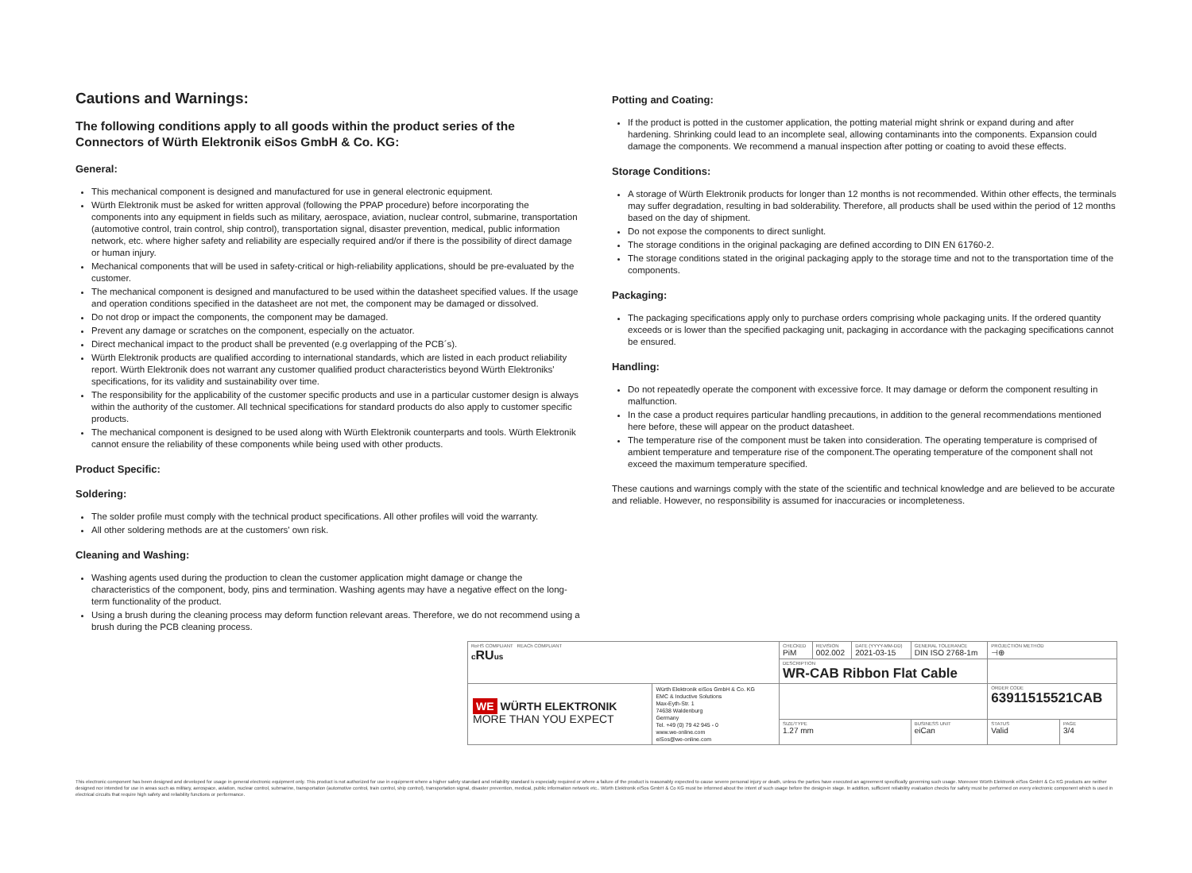Cautions and Warnings:
The following conditions apply to all goods within the product series of the Connectors of Würth Elektronik eiSos GmbH & Co. KG:
General:
This mechanical component is designed and manufactured for use in general electronic equipment.
Würth Elektronik must be asked for written approval (following the PPAP procedure) before incorporating the components into any equipment in fields such as military, aerospace, aviation, nuclear control, submarine, transportation (automotive control, train control, ship control), transportation signal, disaster prevention, medical, public information network, etc. where higher safety and reliability are especially required and/or if there is the possibility of direct damage or human injury.
Mechanical components that will be used in safety-critical or high-reliability applications, should be pre-evaluated by the customer.
The mechanical component is designed and manufactured to be used within the datasheet specified values. If the usage and operation conditions specified in the datasheet are not met, the component may be damaged or dissolved.
Do not drop or impact the components, the component may be damaged.
Prevent any damage or scratches on the component, especially on the actuator.
Direct mechanical impact to the product shall be prevented (e.g overlapping of the PCB´s).
Würth Elektronik products are qualified according to international standards, which are listed in each product reliability report. Würth Elektronik does not warrant any customer qualified product characteristics beyond Würth Elektroniks' specifications, for its validity and sustainability over time.
The responsibility for the applicability of the customer specific products and use in a particular customer design is always within the authority of the customer. All technical specifications for standard products do also apply to customer specific products.
The mechanical component is designed to be used along with Würth Elektronik counterparts and tools. Würth Elektronik cannot ensure the reliability of these components while being used with other products.
Product Specific:
Soldering:
The solder profile must comply with the technical product specifications. All other profiles will void the warranty.
All other soldering methods are at the customers' own risk.
Cleaning and Washing:
Washing agents used during the production to clean the customer application might damage or change the characteristics of the component, body, pins and termination. Washing agents may have a negative effect on the long-term functionality of the product.
Using a brush during the cleaning process may deform function relevant areas. Therefore, we do not recommend using a brush during the PCB cleaning process.
Potting and Coating:
If the product is potted in the customer application, the potting material might shrink or expand during and after hardening. Shrinking could lead to an incomplete seal, allowing contaminants into the components. Expansion could damage the components. We recommend a manual inspection after potting or coating to avoid these effects.
Storage Conditions:
A storage of Würth Elektronik products for longer than 12 months is not recommended. Within other effects, the terminals may suffer degradation, resulting in bad solderability. Therefore, all products shall be used within the period of 12 months based on the day of shipment.
Do not expose the components to direct sunlight.
The storage conditions in the original packaging are defined according to DIN EN 61760-2.
The storage conditions stated in the original packaging apply to the storage time and not to the transportation time of the components.
Packaging:
The packaging specifications apply only to purchase orders comprising whole packaging units. If the ordered quantity exceeds or is lower than the specified packaging unit, packaging in accordance with the packaging specifications cannot be ensured.
Handling:
Do not repeatedly operate the component with excessive force. It may damage or deform the component resulting in malfunction.
In the case a product requires particular handling precautions, in addition to the general recommendations mentioned here before, these will appear on the product datasheet.
The temperature rise of the component must be taken into consideration. The operating temperature is comprised of ambient temperature and temperature rise of the component.The operating temperature of the component shall not exceed the maximum temperature specified.
These cautions and warnings comply with the state of the scientific and technical knowledge and are believed to be accurate and reliable. However, no responsibility is assumed for inaccuracies or incompleteness.
| RoHS COMPLIANT REACh COMPLIANT c RU us | | CHECKED PiM | REVISION 002.002 | DATE (YYYY-MM-DD) 2021-03-15 | GENERAL TOLERANCE DIN ISO 2768-1m | PROJECTION METHOD ⊣⊕ | |
| | | DESCRIPTION WR-CAB Ribbon Flat Cable | | | | | |
| WE WÜRTH ELEKTRONIK MORE THAN YOU EXPECT | Würth Elektronik eiSos GmbH & Co. KG EMC & Inductive Solutions Max-Eyth-Str. 1 74638 Waldenburg Germany Tel. +49 (0) 79 42 945 - 0 www.we-online.com eiSos@we-online.com | | | | | ORDER CODE 63911515521CAB | |
| | | SIZE/TYPE 1.27 mm | | | BUSINESS UNIT eiCan | STATUS Valid | PAGE 3/4 |
This electronic component has been designed and developed for usage in general electronic equipment only. This product is not authorized for use in equipment where a higher safety standard and reliability standard is especially required or where a failure of the product is reasonably expected to cause severe personal injury or death, unless the parties have executed an agreement specifically governing such usage. Moreover Würth Elektronik eiSos GmbH & Co KG products are neither designed nor intended for use in areas such as military, aerospace, aviation, nuclear control, submarine, transportation (automotive control, train control, ship control), transportation signal, disaster prevention, medical, public information network etc.. Würth Elektronik eiSos GmbH & Co KG must be informed about the intent of such usage before the design-in stage. In addition, sufficient reliability evaluation checks for safety must be performed on every electronic component which is used in electrical circuits that require high safety and reliability functions or performance.